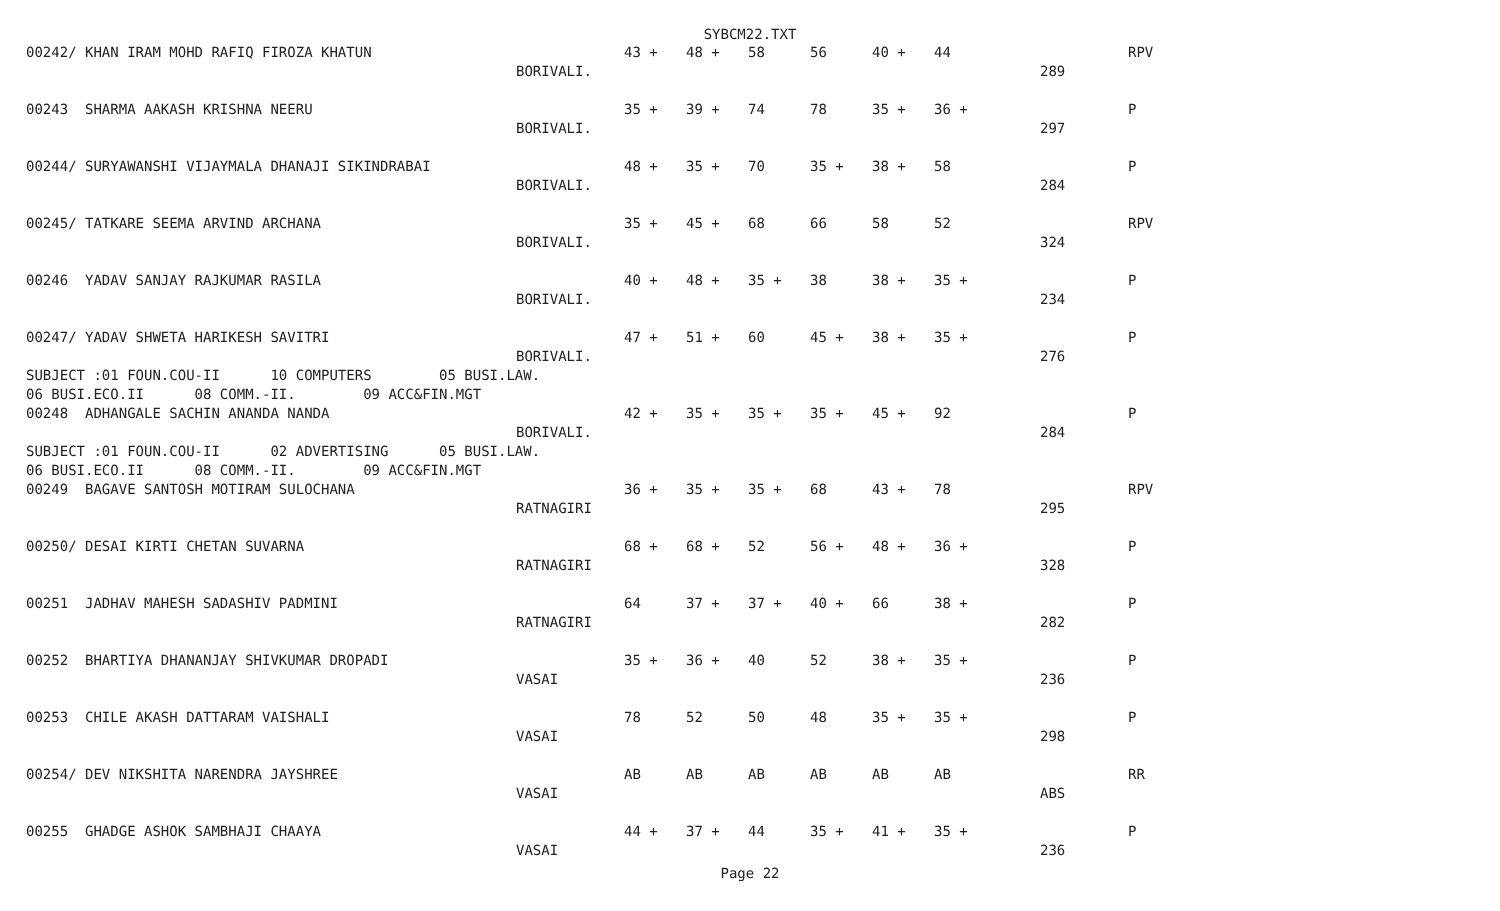SYBCM22.TXT
| 00242/ KHAN IRAM MOHD RAFIQ FIROZA KHATUN | | 43 + | 48 + | 58 | 56 | 40 + | 44 | | RPV |
| | BORIVALI. | | | | | | | 289 | |
| 00243 SHARMA AAKASH KRISHNA NEERU | | 35 + | 39 + | 74 | 78 | 35 + | 36 + | | P |
| | BORIVALI. | | | | | | | 297 | |
| 00244/ SURYAWANSHI VIJAYMALA DHANAJI SIKINDRABAI | | 48 + | 35 + | 70 | 35 + | 38 + | 58 | | P |
| | BORIVALI. | | | | | | | 284 | |
| 00245/ TATKARE SEEMA ARVIND ARCHANA | | 35 + | 45 + | 68 | 66 | 58 | 52 | | RPV |
| | BORIVALI. | | | | | | | 324 | |
| 00246 YADAV SANJAY RAJKUMAR RASILA | | 40 + | 48 + | 35 + | 38 | 38 + | 35 + | | P |
| | BORIVALI. | | | | | | | 234 | |
| 00247/ YADAV SHWETA HARIKESH SAVITRI | | 47 + | 51 + | 60 | 45 + | 38 + | 35 + | | P |
| | BORIVALI. | | | | | | | 276 | |
| SUBJECT :01 FOUN.COU-II 10 COMPUTERS 05 BUSI.LAW. | | | | | | | | | |
| 06 BUSI.ECO.II 08 COMM.-II. 09 ACC&FIN.MGT | | | | | | | | | |
| 00248 ADHANGALE SACHIN ANANDA NANDA | | 42 + | 35 + | 35 + | 35 + | 45 + | 92 | | P |
| | BORIVALI. | | | | | | | 284 | |
| SUBJECT :01 FOUN.COU-II 02 ADVERTISING 05 BUSI.LAW. | | | | | | | | | |
| 06 BUSI.ECO.II 08 COMM.-II. 09 ACC&FIN.MGT | | | | | | | | | |
| 00249 BAGAVE SANTOSH MOTIRAM SULOCHANA | | 36 + | 35 + | 35 + | 68 | 43 + | 78 | | RPV |
| | RATNAGIRI | | | | | | | 295 | |
| 00250/ DESAI KIRTI CHETAN SUVARNA | | 68 + | 68 + | 52 | 56 + | 48 + | 36 + | | P |
| | RATNAGIRI | | | | | | | 328 | |
| 00251 JADHAV MAHESH SADASHIV PADMINI | | 64 | 37 + | 37 + | 40 + | 66 | 38 + | | P |
| | RATNAGIRI | | | | | | | 282 | |
| 00252 BHARTIYA DHANANJAY SHIVKUMAR DROPADI | | 35 + | 36 + | 40 | 52 | 38 + | 35 + | | P |
| | VASAI | | | | | | | 236 | |
| 00253 CHILE AKASH DATTARAM VAISHALI | | 78 | 52 | 50 | 48 | 35 + | 35 + | | P |
| | VASAI | | | | | | | 298 | |
| 00254/ DEV NIKSHITA NARENDRA JAYSHREE | | AB | AB | AB | AB | AB | AB | | RR |
| | VASAI | | | | | | | ABS | |
| 00255 GHADGE ASHOK SAMBHAJI CHAAYA | | 44 + | 37 + | 44 | 35 + | 41 + | 35 + | | P |
| | VASAI | | | | | | | 236 | |
Page 22